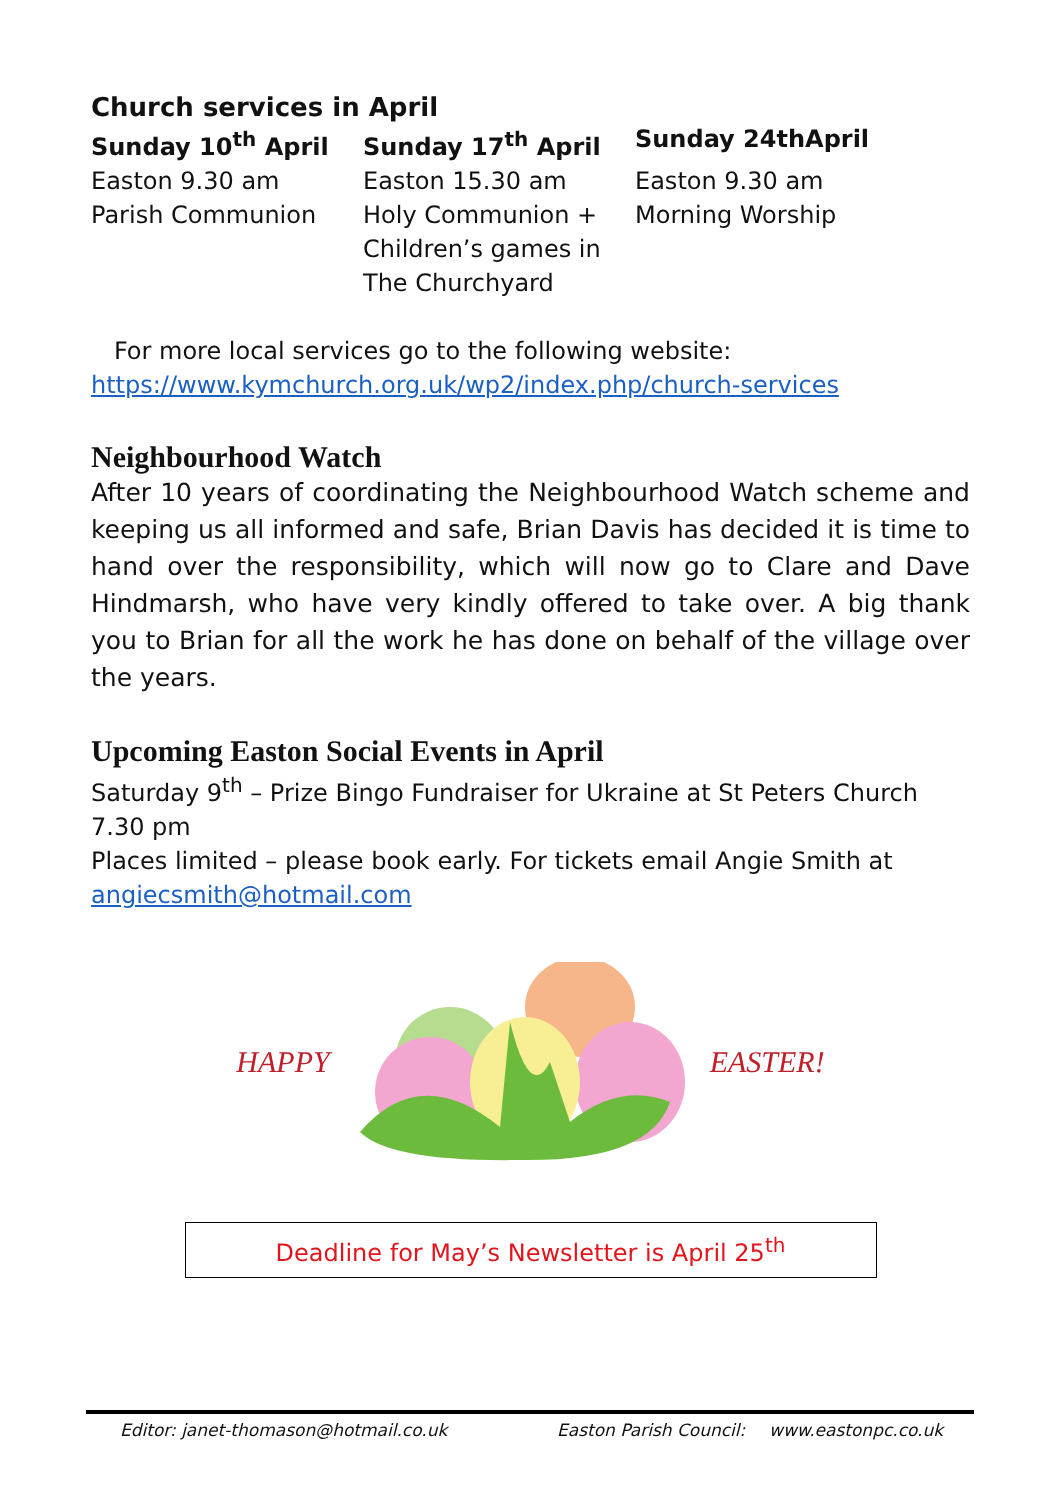Church services in April
| Sunday 10<sup>th</sup> April | Sunday 17<sup>th</sup> April | Sunday 24thApril |
| Easton 9.30 am Parish Communion | Easton 15.30 am Holy Communion + Children’s games in The Churchyard | Easton 9.30 am Morning Worship |
For more local services go to the following website:
https://www.kymchurch.org.uk/wp2/index.php/church-services
Neighbourhood Watch
After 10 years of coordinating the Neighbourhood Watch scheme and keeping us all informed and safe, Brian Davis has decided it is time to hand over the responsibility, which will now go to Clare and Dave Hindmarsh, who have very kindly offered to take over. A big thank you to Brian for all the work he has done on behalf of the village over the years.
Upcoming Easton Social Events in April
Saturday 9<sup>th</sup> – Prize Bingo Fundraiser for Ukraine at St Peters Church 7.30 pm
Places limited – please book early. For tickets email Angie Smith at
angiecsmith@hotmail.com
HAPPY EASTER!
Deadline for May’s Newsletter is April 25<sup>th</sup>
Editor: janet-thomason@hotmail.co.uk Easton Parish Council: www.eastonpc.co.uk